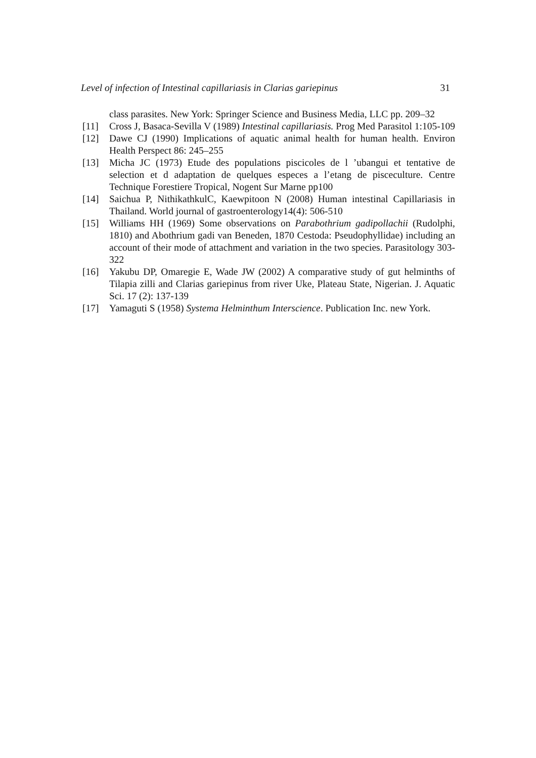Level of infection of Intestinal capillariasis in Clarias gariepinus 31
class parasites. New York: Springer Science and Business Media, LLC pp. 209–32
[11] Cross J, Basaca-Sevilla V (1989) Intestinal capillariasis. Prog Med Parasitol 1:105-109
[12] Dawe CJ (1990) Implications of aquatic animal health for human health. Environ Health Perspect 86: 245–255
[13] Micha JC (1973) Etude des populations piscicoles de l ’ubangui et tentative de selection et d adaptation de quelques especes a l’etang de pisceculture. Centre Technique Forestiere Tropical, Nogent Sur Marne pp100
[14] Saichua P, NithikathkulC, Kaewpitoon N (2008) Human intestinal Capillariasis in Thailand. World journal of gastroenterology14(4): 506-510
[15] Williams HH (1969) Some observations on Parabothrium gadipollachii (Rudolphi, 1810) and Abothrium gadi van Beneden, 1870 Cestoda: Pseudophyllidae) including an account of their mode of attachment and variation in the two species. Parasitology 303-322
[16] Yakubu DP, Omaregie E, Wade JW (2002) A comparative study of gut helminths of Tilapia zilli and Clarias gariepinus from river Uke, Plateau State, Nigerian. J. Aquatic Sci. 17 (2): 137-139
[17] Yamaguti S (1958) Systema Helminthum Interscience. Publication Inc. new York.